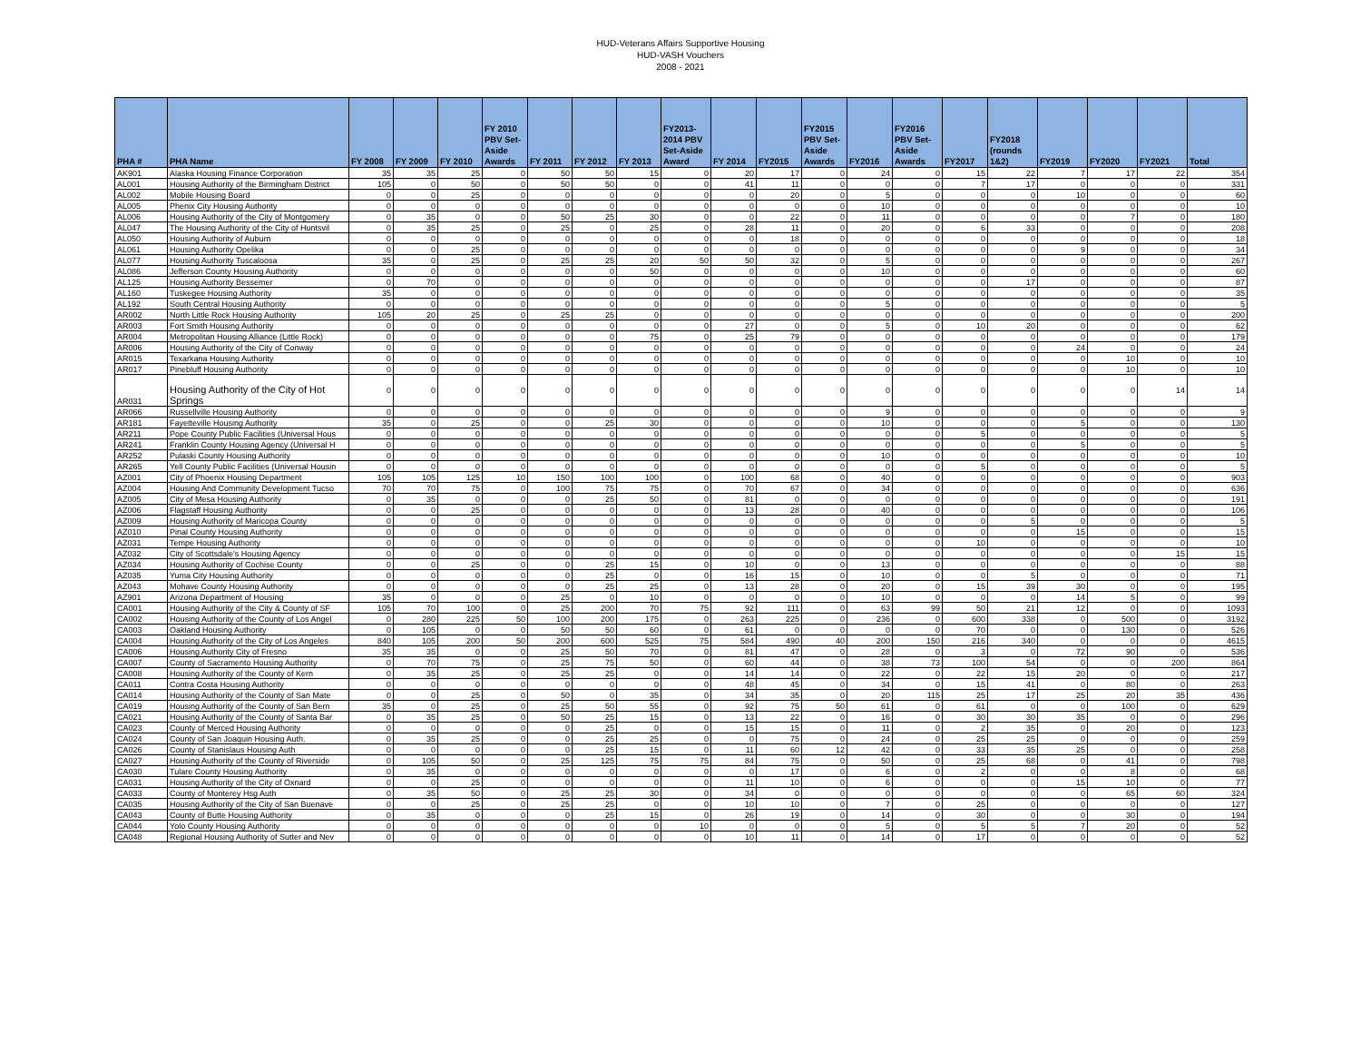HUD-Veterans Affairs Supportive Housing
HUD-VASH Vouchers
2008 - 2021
| PHA # | PHA Name | FY 2008 | FY 2009 | FY 2010 | FY 2010 PBV Set-Aside Awards | FY 2011 | FY 2012 | FY 2013 | FY2013-2014 PBV Set-Aside Award | FY 2014 | FY2015 | FY2015 PBV Set-Aside Awards | FY2016 | FY2016 PBV Set-Aside Awards | FY2017 | FY2018 (rounds 1&2) | FY2019 | FY2020 | FY2021 | Total |
| --- | --- | --- | --- | --- | --- | --- | --- | --- | --- | --- | --- | --- | --- | --- | --- | --- | --- | --- | --- | --- |
| AK901 | Alaska Housing Finance Corporation | 35 | 35 | 25 | 0 | 50 | 50 | 15 | 0 | 20 | 17 | 0 | 24 | 0 | 15 | 22 | 7 | 17 | 22 | 354 |
| AL001 | Housing Authority of the Birmingham District | 105 | 0 | 50 | 0 | 50 | 50 | 0 | 0 | 41 | 11 | 0 | 0 | 0 | 7 | 17 | 0 | 0 | 0 | 331 |
| AL002 | Mobile Housing Board | 0 | 0 | 25 | 0 | 0 | 0 | 0 | 0 | 0 | 20 | 0 | 5 | 0 | 0 | 0 | 10 | 0 | 0 | 60 |
| AL005 | Phenix City Housing Authority | 0 | 0 | 0 | 0 | 0 | 0 | 0 | 0 | 0 | 0 | 0 | 10 | 0 | 0 | 0 | 0 | 0 | 0 | 10 |
| AL006 | Housing Authority of the City of Montgomery | 0 | 35 | 0 | 0 | 50 | 25 | 30 | 0 | 0 | 22 | 0 | 11 | 0 | 0 | 0 | 0 | 7 | 0 | 180 |
| AL047 | The Housing Authority of the City of Huntsvil | 0 | 35 | 25 | 0 | 25 | 0 | 25 | 0 | 28 | 11 | 0 | 20 | 0 | 6 | 33 | 0 | 0 | 0 | 208 |
| AL050 | Housing Authority of Auburn | 0 | 0 | 0 | 0 | 0 | 0 | 0 | 0 | 0 | 18 | 0 | 0 | 0 | 0 | 0 | 0 | 0 | 0 | 18 |
| AL061 | Housing Authority Opelika | 0 | 0 | 25 | 0 | 0 | 0 | 0 | 0 | 0 | 0 | 0 | 0 | 0 | 0 | 0 | 9 | 0 | 0 | 34 |
| AL077 | Housing Authority Tuscaloosa | 35 | 0 | 25 | 0 | 25 | 25 | 20 | 50 | 50 | 32 | 0 | 5 | 0 | 0 | 0 | 0 | 0 | 0 | 267 |
| AL086 | Jefferson County Housing Authority | 0 | 0 | 0 | 0 | 0 | 0 | 50 | 0 | 0 | 0 | 0 | 10 | 0 | 0 | 0 | 0 | 0 | 0 | 60 |
| AL125 | Housing Authority Bessemer | 0 | 70 | 0 | 0 | 0 | 0 | 0 | 0 | 0 | 0 | 0 | 0 | 0 | 0 | 17 | 0 | 0 | 0 | 87 |
| AL160 | Tuskegee Housing Authority | 35 | 0 | 0 | 0 | 0 | 0 | 0 | 0 | 0 | 0 | 0 | 0 | 0 | 0 | 0 | 0 | 0 | 0 | 35 |
| AL192 | South Central Housing Authority | 0 | 0 | 0 | 0 | 0 | 0 | 0 | 0 | 0 | 0 | 0 | 5 | 0 | 0 | 0 | 0 | 0 | 0 | 5 |
| AR002 | North Little Rock Housing Authority | 105 | 20 | 25 | 0 | 25 | 25 | 0 | 0 | 0 | 0 | 0 | 0 | 0 | 0 | 0 | 0 | 0 | 0 | 200 |
| AR003 | Fort Smith Housing Authority | 0 | 0 | 0 | 0 | 0 | 0 | 0 | 0 | 27 | 0 | 0 | 5 | 0 | 10 | 20 | 0 | 0 | 0 | 62 |
| AR004 | Metropolitan Housing Alliance (Little Rock) | 0 | 0 | 0 | 0 | 0 | 0 | 75 | 0 | 25 | 79 | 0 | 0 | 0 | 0 | 0 | 0 | 0 | 0 | 179 |
| AR006 | Housing Authority of the City of Conway | 0 | 0 | 0 | 0 | 0 | 0 | 0 | 0 | 0 | 0 | 0 | 0 | 0 | 0 | 0 | 24 | 0 | 0 | 24 |
| AR015 | Texarkana Housing Authority | 0 | 0 | 0 | 0 | 0 | 0 | 0 | 0 | 0 | 0 | 0 | 0 | 0 | 0 | 0 | 0 | 10 | 0 | 10 |
| AR017 | Pinebluff Housing Authority | 0 | 0 | 0 | 0 | 0 | 0 | 0 | 0 | 0 | 0 | 0 | 0 | 0 | 0 | 0 | 0 | 10 | 0 | 10 |
| AR031 | Housing Authority of the City of Hot Springs | 0 | 0 | 0 | 0 | 0 | 0 | 0 | 0 | 0 | 0 | 0 | 0 | 0 | 0 | 0 | 0 | 0 | 14 | 14 |
| AR066 | Russellville Housing Authority | 0 | 0 | 0 | 0 | 0 | 0 | 0 | 0 | 0 | 0 | 0 | 9 | 0 | 0 | 0 | 0 | 0 | 0 | 9 |
| AR181 | Fayetteville Housing Authority | 35 | 0 | 25 | 0 | 0 | 25 | 30 | 0 | 0 | 0 | 0 | 10 | 0 | 0 | 0 | 5 | 0 | 0 | 130 |
| AR211 | Pope County Public Facilities (Universal Hous | 0 | 0 | 0 | 0 | 0 | 0 | 0 | 0 | 0 | 0 | 0 | 0 | 0 | 5 | 0 | 0 | 0 | 0 | 5 |
| AR241 | Franklin County Housing Agency (Universal H | 0 | 0 | 0 | 0 | 0 | 0 | 0 | 0 | 0 | 0 | 0 | 0 | 0 | 0 | 0 | 5 | 0 | 0 | 5 |
| AR252 | Pulaski County Housing Authority | 0 | 0 | 0 | 0 | 0 | 0 | 0 | 0 | 0 | 0 | 0 | 10 | 0 | 0 | 0 | 0 | 0 | 0 | 10 |
| AR265 | Yell County Public Facilities (Universal Housin | 0 | 0 | 0 | 0 | 0 | 0 | 0 | 0 | 0 | 0 | 0 | 0 | 0 | 5 | 0 | 0 | 0 | 0 | 5 |
| AZ001 | City of Phoenix Housing Department | 105 | 105 | 125 | 10 | 150 | 100 | 100 | 0 | 100 | 68 | 0 | 40 | 0 | 0 | 0 | 0 | 0 | 0 | 903 |
| AZ004 | Housing And Community Development Tucso | 70 | 70 | 75 | 0 | 100 | 75 | 75 | 0 | 70 | 67 | 0 | 34 | 0 | 0 | 0 | 0 | 0 | 0 | 636 |
| AZ005 | City of Mesa Housing Authority | 0 | 35 | 0 | 0 | 0 | 25 | 50 | 0 | 81 | 0 | 0 | 0 | 0 | 0 | 0 | 0 | 0 | 0 | 191 |
| AZ006 | Flagstaff Housing Authority | 0 | 0 | 25 | 0 | 0 | 0 | 0 | 0 | 13 | 28 | 0 | 40 | 0 | 0 | 0 | 0 | 0 | 0 | 106 |
| AZ009 | Housing Authority of Maricopa County | 0 | 0 | 0 | 0 | 0 | 0 | 0 | 0 | 0 | 0 | 0 | 0 | 0 | 0 | 5 | 0 | 0 | 0 | 5 |
| AZ010 | Pinal County Housing Authority | 0 | 0 | 0 | 0 | 0 | 0 | 0 | 0 | 0 | 0 | 0 | 0 | 0 | 0 | 0 | 15 | 0 | 0 | 15 |
| AZ031 | Tempe Housing Authority | 0 | 0 | 0 | 0 | 0 | 0 | 0 | 0 | 0 | 0 | 0 | 0 | 0 | 10 | 0 | 0 | 0 | 0 | 10 |
| AZ032 | City of Scottsdale's Housing Agency | 0 | 0 | 0 | 0 | 0 | 0 | 0 | 0 | 0 | 0 | 0 | 0 | 0 | 0 | 0 | 0 | 0 | 15 | 15 |
| AZ034 | Housing Authority of Cochise County | 0 | 0 | 25 | 0 | 0 | 25 | 15 | 0 | 10 | 0 | 0 | 13 | 0 | 0 | 0 | 0 | 0 | 0 | 88 |
| AZ035 | Yuma City Housing Authority | 0 | 0 | 0 | 0 | 0 | 25 | 0 | 0 | 16 | 15 | 0 | 10 | 0 | 0 | 5 | 0 | 0 | 0 | 71 |
| AZ043 | Mohave County Housing Authority | 0 | 0 | 0 | 0 | 0 | 25 | 25 | 0 | 13 | 28 | 0 | 20 | 0 | 15 | 39 | 30 | 0 | 0 | 195 |
| AZ901 | Arizona Department of Housing | 35 | 0 | 0 | 0 | 25 | 0 | 10 | 0 | 0 | 0 | 0 | 10 | 0 | 0 | 0 | 14 | 5 | 0 | 99 |
| CA001 | Housing Authority of the City & County of SF | 105 | 70 | 100 | 0 | 25 | 200 | 70 | 75 | 92 | 111 | 0 | 63 | 99 | 50 | 21 | 12 | 0 | 0 | 1093 |
| CA002 | Housing Authority of the County of Los Angel | 0 | 280 | 225 | 50 | 100 | 200 | 175 | 0 | 263 | 225 | 0 | 236 | 0 | 600 | 338 | 0 | 500 | 0 | 3192 |
| CA003 | Oakland Housing Authority | 0 | 105 | 0 | 0 | 50 | 50 | 60 | 0 | 61 | 0 | 0 | 0 | 0 | 70 | 0 | 0 | 130 | 0 | 526 |
| CA004 | Housing Authority of the City of Los Angeles | 840 | 105 | 200 | 50 | 200 | 600 | 525 | 75 | 584 | 490 | 40 | 200 | 150 | 216 | 340 | 0 | 0 | 0 | 4615 |
| CA006 | Housing Authority City of Fresno | 35 | 35 | 0 | 0 | 25 | 50 | 70 | 0 | 81 | 47 | 0 | 28 | 0 | 3 | 0 | 72 | 90 | 0 | 536 |
| CA007 | County of Sacramento Housing Authority | 0 | 70 | 75 | 0 | 25 | 75 | 50 | 0 | 60 | 44 | 0 | 38 | 73 | 100 | 54 | 0 | 0 | 200 | 864 |
| CA008 | Housing Authority of the County of Kern | 0 | 35 | 25 | 0 | 25 | 25 | 0 | 0 | 14 | 14 | 0 | 22 | 0 | 22 | 15 | 20 | 0 | 0 | 217 |
| CA011 | Contra Costa Housing Authority | 0 | 0 | 0 | 0 | 0 | 0 | 0 | 0 | 48 | 45 | 0 | 34 | 0 | 15 | 41 | 0 | 80 | 0 | 263 |
| CA014 | Housing Authority of the County of San Mate | 0 | 0 | 25 | 0 | 50 | 0 | 35 | 0 | 34 | 35 | 0 | 20 | 115 | 25 | 17 | 25 | 20 | 35 | 436 |
| CA019 | Housing Authority of the County of San Bern | 35 | 0 | 25 | 0 | 25 | 50 | 55 | 0 | 92 | 75 | 50 | 61 | 0 | 61 | 0 | 0 | 100 | 0 | 629 |
| CA021 | Housing Authority of the County of Santa Bar | 0 | 35 | 25 | 0 | 50 | 25 | 15 | 0 | 13 | 22 | 0 | 16 | 0 | 30 | 30 | 35 | 0 | 0 | 296 |
| CA023 | County of Merced Housing Authority | 0 | 0 | 0 | 0 | 0 | 25 | 0 | 0 | 15 | 15 | 0 | 11 | 0 | 2 | 35 | 0 | 20 | 0 | 123 |
| CA024 | County of San Joaquin Housing Auth. | 0 | 35 | 25 | 0 | 0 | 25 | 25 | 0 | 0 | 75 | 0 | 24 | 0 | 25 | 25 | 0 | 0 | 0 | 259 |
| CA026 | County of Stanislaus Housing Auth | 0 | 0 | 0 | 0 | 0 | 25 | 15 | 0 | 11 | 60 | 12 | 42 | 0 | 33 | 35 | 25 | 0 | 0 | 258 |
| CA027 | Housing Authority of the County of Riverside | 0 | 105 | 50 | 0 | 25 | 125 | 75 | 75 | 84 | 75 | 0 | 50 | 0 | 25 | 68 | 0 | 41 | 0 | 798 |
| CA030 | Tulare County Housing Authority | 0 | 35 | 0 | 0 | 0 | 0 | 0 | 0 | 0 | 17 | 0 | 6 | 0 | 2 | 0 | 0 | 8 | 0 | 68 |
| CA031 | Housing Authority of the City of Oxnard | 0 | 0 | 25 | 0 | 0 | 0 | 0 | 0 | 11 | 10 | 0 | 6 | 0 | 0 | 0 | 15 | 10 | 0 | 77 |
| CA033 | County of Monterey Hsg Auth | 0 | 35 | 50 | 0 | 25 | 25 | 30 | 0 | 34 | 0 | 0 | 0 | 0 | 0 | 0 | 0 | 65 | 60 | 324 |
| CA035 | Housing Authority of the City of San Buenave | 0 | 0 | 25 | 0 | 25 | 25 | 0 | 0 | 10 | 10 | 0 | 7 | 0 | 25 | 0 | 0 | 0 | 0 | 127 |
| CA043 | County of Butte Housing Authority | 0 | 35 | 0 | 0 | 0 | 25 | 15 | 0 | 26 | 19 | 0 | 14 | 0 | 30 | 0 | 0 | 30 | 0 | 194 |
| CA044 | Yolo County Housing Authority | 0 | 0 | 0 | 0 | 0 | 0 | 0 | 10 | 0 | 0 | 0 | 5 | 0 | 5 | 5 | 7 | 20 | 0 | 52 |
| CA048 | Regional Housing Authority of Sutter and Nev | 0 | 0 | 0 | 0 | 0 | 0 | 0 | 0 | 10 | 11 | 0 | 14 | 0 | 17 | 0 | 0 | 0 | 0 | 52 |